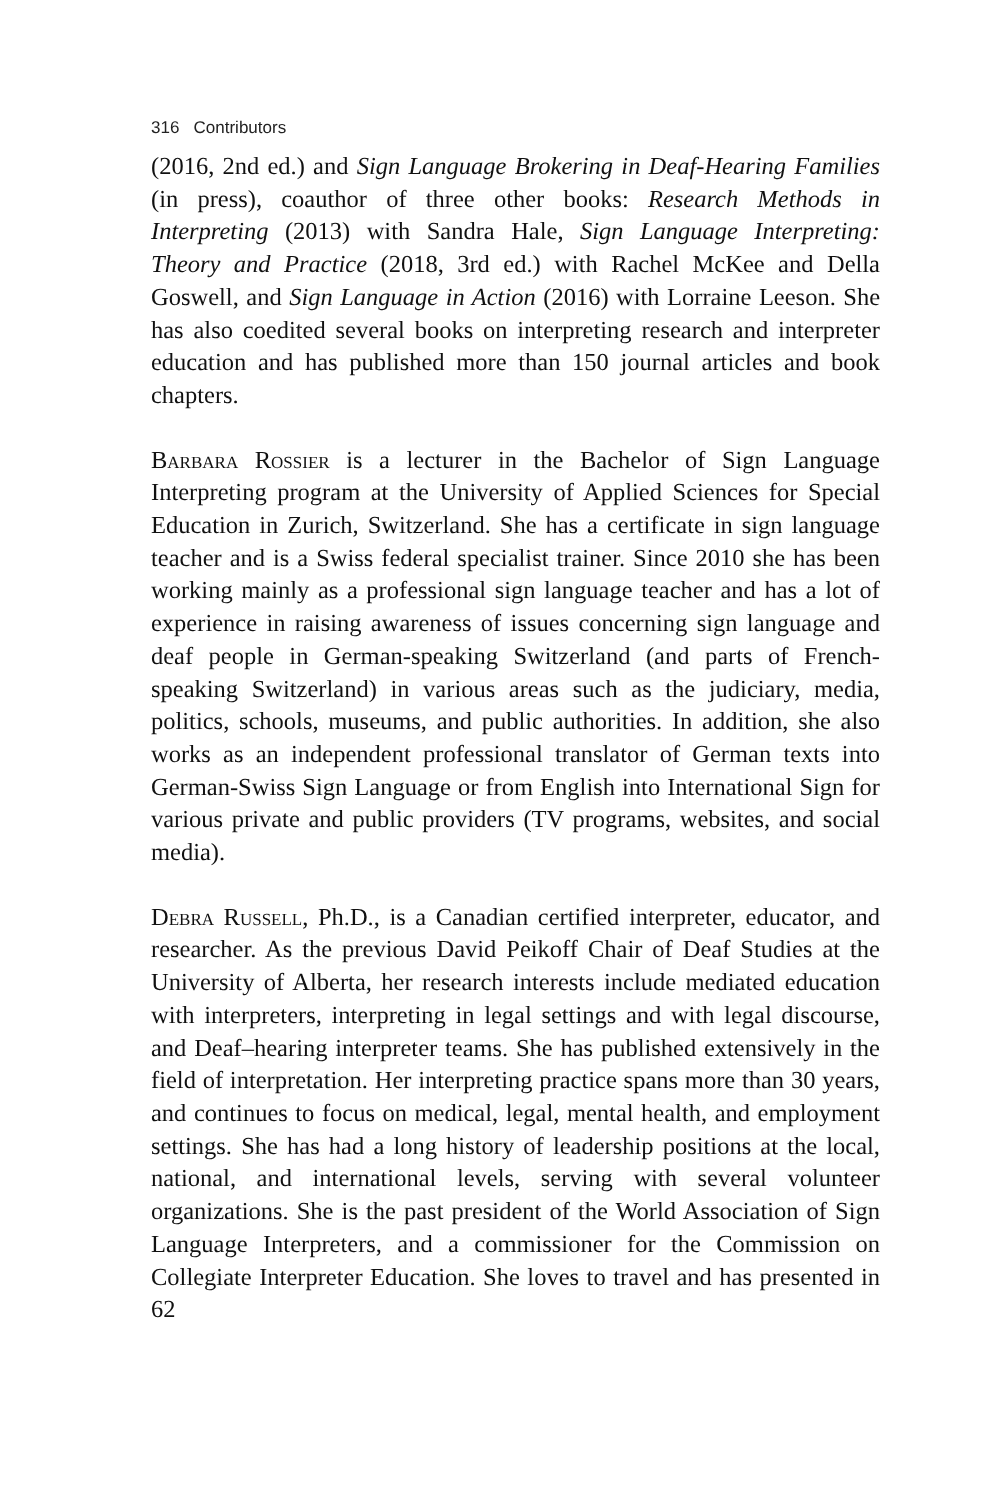316 Contributors
(2016, 2nd ed.) and Sign Language Brokering in Deaf-Hearing Families (in press), coauthor of three other books: Research Methods in Interpreting (2013) with Sandra Hale, Sign Language Interpreting: Theory and Practice (2018, 3rd ed.) with Rachel McKee and Della Goswell, and Sign Language in Action (2016) with Lorraine Leeson. She has also coedited several books on interpreting research and interpreter education and has published more than 150 journal articles and book chapters.
Barbara Rossier is a lecturer in the Bachelor of Sign Language Interpreting program at the University of Applied Sciences for Special Education in Zurich, Switzerland. She has a certificate in sign language teacher and is a Swiss federal specialist trainer. Since 2010 she has been working mainly as a professional sign language teacher and has a lot of experience in raising awareness of issues concerning sign language and deaf people in German-speaking Switzerland (and parts of French-speaking Switzerland) in various areas such as the judiciary, media, politics, schools, museums, and public authorities. In addition, she also works as an independent professional translator of German texts into German-Swiss Sign Language or from English into International Sign for various private and public providers (TV programs, websites, and social media).
Debra Russell, Ph.D., is a Canadian certified interpreter, educator, and researcher. As the previous David Peikoff Chair of Deaf Studies at the University of Alberta, her research interests include mediated education with interpreters, interpreting in legal settings and with legal discourse, and Deaf–hearing interpreter teams. She has published extensively in the field of interpretation. Her interpreting practice spans more than 30 years, and continues to focus on medical, legal, mental health, and employment settings. She has had a long history of leadership positions at the local, national, and international levels, serving with several volunteer organizations. She is the past president of the World Association of Sign Language Interpreters, and a commissioner for the Commission on Collegiate Interpreter Education. She loves to travel and has presented in 62